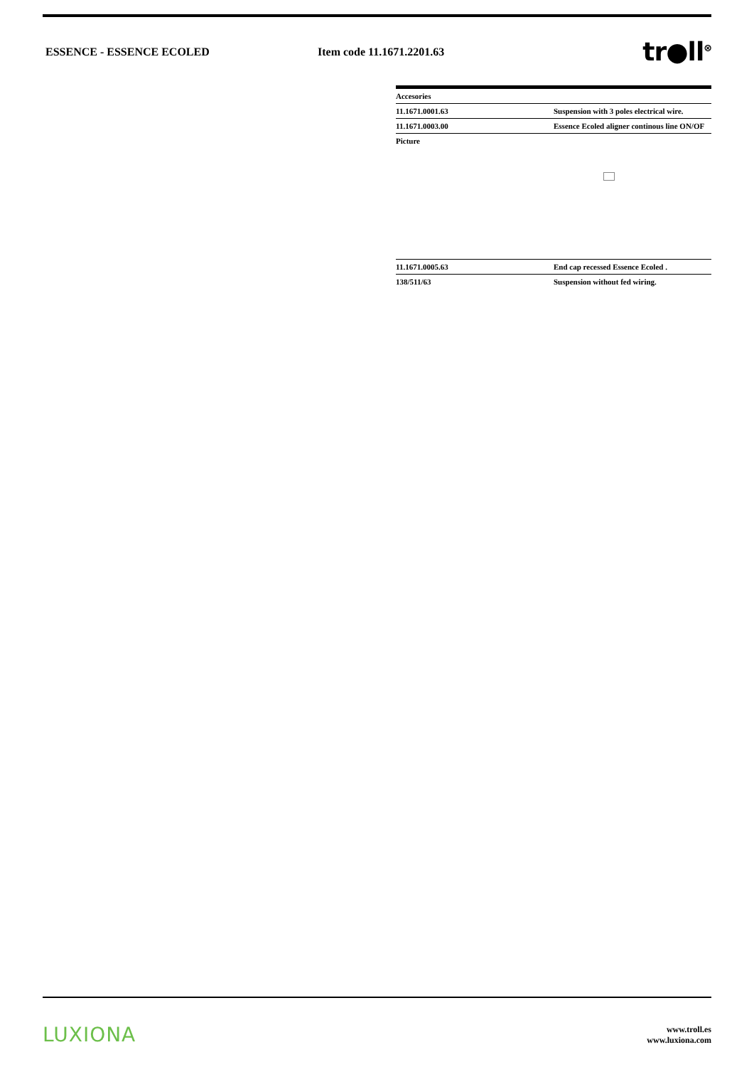ESSENCE - ESSENCE ECOLED Item code 11.1671.2201.63
tr●ll<sup>⊗</sup>
| Accesories | |
| 11.1671.0001.63 | Suspension with 3 poles electrical wire. |
| 11.1671.0003.00 | Essence Ecoled aligner continous line ON/OF |
| Picture | |
| 11.1671.0005.63 | End cap recessed Essence Ecoled . |
| 138/511/63 | Suspension without fed wiring. |
LUXIONA
www.troll.es
www.luxiona.com